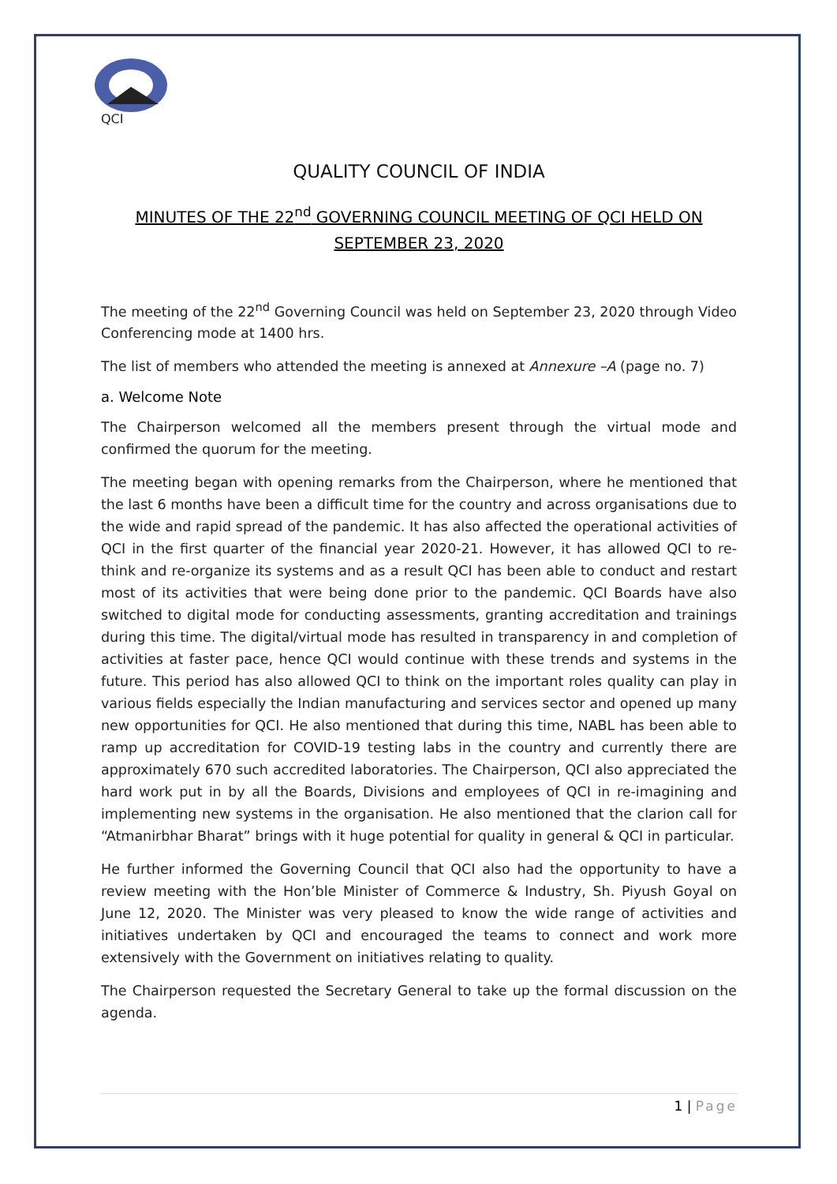QCI
QUALITY COUNCIL OF INDIA
MINUTES OF THE 22<sup>nd</sup> GOVERNING COUNCIL MEETING OF QCI HELD ON
SEPTEMBER 23, 2020
The meeting of the 22<sup>nd</sup> Governing Council was held on September 23, 2020 through Video Conferencing mode at 1400 hrs.
The list of members who attended the meeting is annexed at Annexure –A (page no. 7)
a. Welcome Note
The Chairperson welcomed all the members present through the virtual mode and confirmed the quorum for the meeting.
The meeting began with opening remarks from the Chairperson, where he mentioned that the last 6 months have been a difficult time for the country and across organisations due to the wide and rapid spread of the pandemic. It has also affected the operational activities of QCI in the first quarter of the financial year 2020-21. However, it has allowed QCI to re-think and re-organize its systems and as a result QCI has been able to conduct and restart most of its activities that were being done prior to the pandemic. QCI Boards have also switched to digital mode for conducting assessments, granting accreditation and trainings during this time. The digital/virtual mode has resulted in transparency in and completion of activities at faster pace, hence QCI would continue with these trends and systems in the future. This period has also allowed QCI to think on the important roles quality can play in various fields especially the Indian manufacturing and services sector and opened up many new opportunities for QCI. He also mentioned that during this time, NABL has been able to ramp up accreditation for COVID-19 testing labs in the country and currently there are approximately 670 such accredited laboratories. The Chairperson, QCI also appreciated the hard work put in by all the Boards, Divisions and employees of QCI in re-imagining and implementing new systems in the organisation. He also mentioned that the clarion call for “Atmanirbhar Bharat” brings with it huge potential for quality in general & QCI in particular.
He further informed the Governing Council that QCI also had the opportunity to have a review meeting with the Hon’ble Minister of Commerce & Industry, Sh. Piyush Goyal on June 12, 2020. The Minister was very pleased to know the wide range of activities and initiatives undertaken by QCI and encouraged the teams to connect and work more extensively with the Government on initiatives relating to quality.
The Chairperson requested the Secretary General to take up the formal discussion on the agenda.
1 | Page